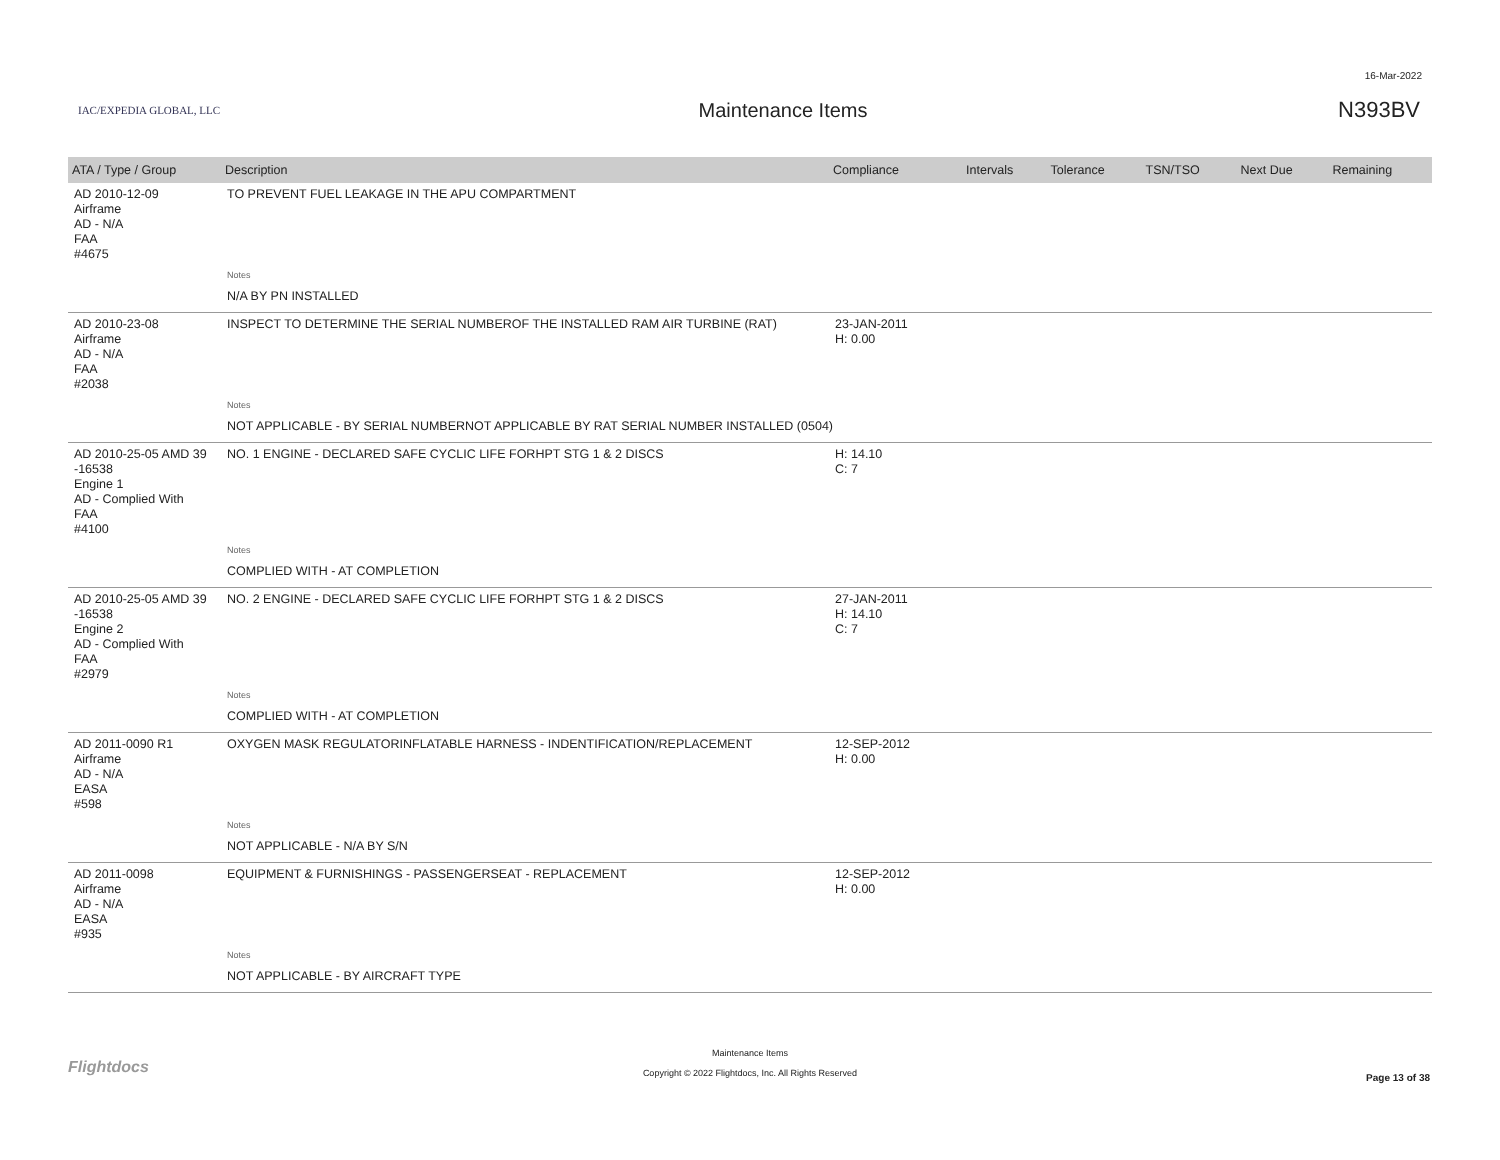16-Mar-2022
IAC/EXPEDIA GLOBAL, LLC
Maintenance Items N393BV
| ATA / Type / Group | Description | Compliance | Intervals | Tolerance | TSN/TSO | Next Due | Remaining |
| --- | --- | --- | --- | --- | --- | --- | --- |
| AD 2010-12-09 Airframe AD - N/A FAA #4675 | TO PREVENT FUEL LEAKAGE IN THE APU COMPARTMENT | | | | | | |
| | Notes | | | | | | |
| | N/A BY PN INSTALLED | | | | | | |
| AD 2010-23-08 Airframe AD - N/A FAA #2038 | INSPECT TO DETERMINE THE SERIAL NUMBEROF THE INSTALLED RAM AIR TURBINE (RAT) | 23-JAN-2011 H: 0.00 | | | | | |
| | Notes | | | | | | |
| | NOT APPLICABLE - BY SERIAL NUMBERNOT APPLICABLE BY RAT SERIAL NUMBER INSTALLED (0504) | | | | | | |
| AD 2010-25-05 AMD 39 -16538 Engine 1 AD - Complied With FAA #4100 | NO. 1 ENGINE - DECLARED SAFE CYCLIC LIFE FORHPT STG 1 & 2 DISCS | H: 14.10 C: 7 | | | | | |
| | Notes | | | | | | |
| | COMPLIED WITH - AT COMPLETION | | | | | | |
| AD 2010-25-05 AMD 39 -16538 Engine 2 AD - Complied With FAA #2979 | NO. 2 ENGINE - DECLARED SAFE CYCLIC LIFE FORHPT STG 1 & 2 DISCS | 27-JAN-2011 H: 14.10 C: 7 | | | | | |
| | Notes | | | | | | |
| | COMPLIED WITH - AT COMPLETION | | | | | | |
| AD 2011-0090 R1 Airframe AD - N/A EASA #598 | OXYGEN MASK REGULATORINFLATABLE HARNESS - INDENTIFICATION/REPLACEMENT | 12-SEP-2012 H: 0.00 | | | | | |
| | Notes | | | | | | |
| | NOT APPLICABLE - N/A BY S/N | | | | | | |
| AD 2011-0098 Airframe AD - N/A EASA #935 | EQUIPMENT & FURNISHINGS - PASSENGERSEAT - REPLACEMENT | 12-SEP-2012 H: 0.00 | | | | | |
| | Notes | | | | | | |
| | NOT APPLICABLE - BY AIRCRAFT TYPE | | | | | | |
Flightdocs
Maintenance Items
Copyright © 2022 Flightdocs, Inc. All Rights Reserved
Page 13 of 38